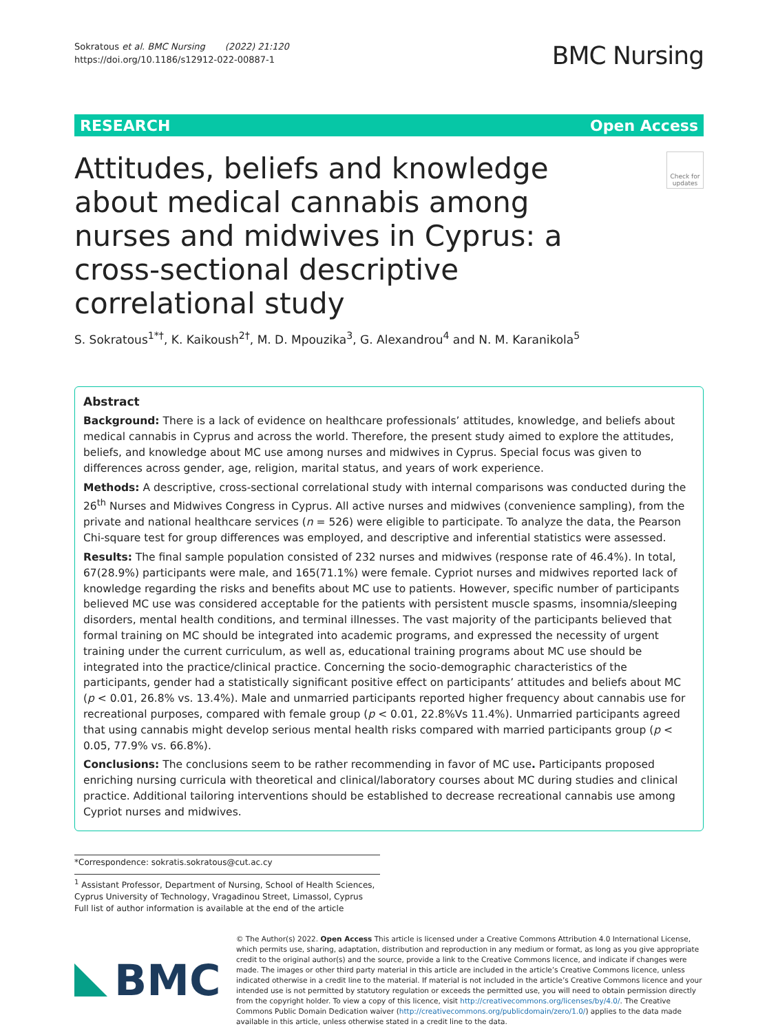Sokratous et al. BMC Nursing (2022) 21:120
https://doi.org/10.1186/s12912-022-00887-1
BMC Nursing
RESEARCH Open Access
Attitudes, beliefs and knowledge about medical cannabis among nurses and midwives in Cyprus: a cross-sectional descriptive correlational study
Check for updates
S. Sokratous<sup>1*†</sup>, K. Kaikoush<sup>2†</sup>, M. D. Mpouzika<sup>3</sup>, G. Alexandrou<sup>4</sup> and N. M. Karanikola<sup>5</sup>
Abstract
Background: There is a lack of evidence on healthcare professionals’ attitudes, knowledge, and beliefs about medical cannabis in Cyprus and across the world. Therefore, the present study aimed to explore the attitudes, beliefs, and knowledge about MC use among nurses and midwives in Cyprus. Special focus was given to differences across gender, age, religion, marital status, and years of work experience.
Methods: A descriptive, cross-sectional correlational study with internal comparisons was conducted during the 26<sup>th</sup> Nurses and Midwives Congress in Cyprus. All active nurses and midwives (convenience sampling), from the private and national healthcare services (n = 526) were eligible to participate. To analyze the data, the Pearson Chi-square test for group differences was employed, and descriptive and inferential statistics were assessed.
Results: The final sample population consisted of 232 nurses and midwives (response rate of 46.4%). In total, 67(28.9%) participants were male, and 165(71.1%) were female. Cypriot nurses and midwives reported lack of knowledge regarding the risks and benefits about MC use to patients. However, specific number of participants believed MC use was considered acceptable for the patients with persistent muscle spasms, insomnia/sleeping disorders, mental health conditions, and terminal illnesses. The vast majority of the participants believed that formal training on MC should be integrated into academic programs, and expressed the necessity of urgent training under the current curriculum, as well as, educational training programs about MC use should be integrated into the practice/clinical practice. Concerning the socio-demographic characteristics of the participants, gender had a statistically significant positive effect on participants’ attitudes and beliefs about MC (p < 0.01, 26.8% vs. 13.4%). Male and unmarried participants reported higher frequency about cannabis use for recreational purposes, compared with female group (p < 0.01, 22.8%Vs 11.4%). Unmarried participants agreed that using cannabis might develop serious mental health risks compared with married participants group (p < 0.05, 77.9% vs. 66.8%).
Conclusions: The conclusions seem to be rather recommending in favor of MC use. Participants proposed enriching nursing curricula with theoretical and clinical/laboratory courses about MC during studies and clinical practice. Additional tailoring interventions should be established to decrease recreational cannabis use among Cypriot nurses and midwives.
*Correspondence: sokratis.sokratous@cut.ac.cy
<sup>1</sup> Assistant Professor, Department of Nursing, School of Health Sciences, Cyprus University of Technology, Vragadinou Street, Limassol, Cyprus
Full list of author information is available at the end of the article
BMC
© The Author(s) 2022. Open Access This article is licensed under a Creative Commons Attribution 4.0 International License, which permits use, sharing, adaptation, distribution and reproduction in any medium or format, as long as you give appropriate credit to the original author(s) and the source, provide a link to the Creative Commons licence, and indicate if changes were made. The images or other third party material in this article are included in the article’s Creative Commons licence, unless indicated otherwise in a credit line to the material. If material is not included in the article’s Creative Commons licence and your intended use is not permitted by statutory regulation or exceeds the permitted use, you will need to obtain permission directly from the copyright holder. To view a copy of this licence, visit http://creativecommons.org/licenses/by/4.0/. The Creative Commons Public Domain Dedication waiver (http://creativecommons.org/publicdomain/zero/1.0/) applies to the data made available in this article, unless otherwise stated in a credit line to the data.